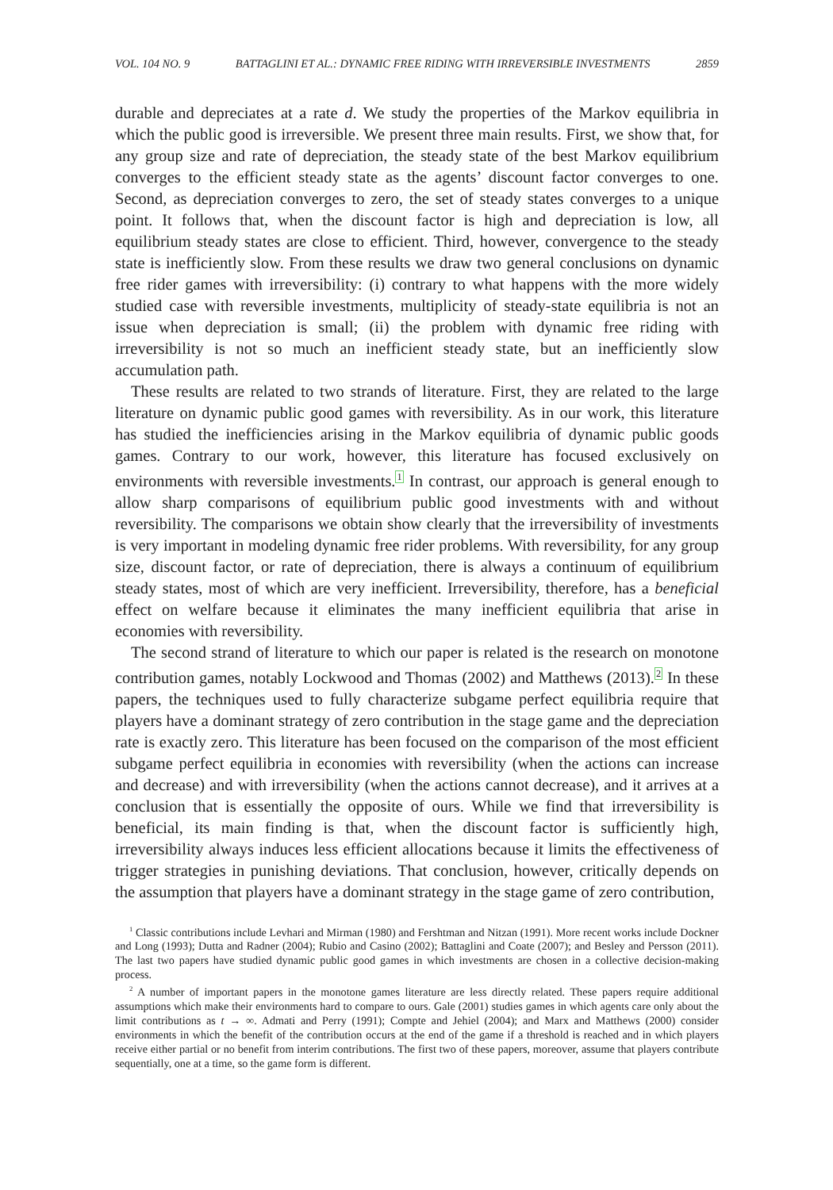VOL. 104 NO. 9 BATTAGLINI ET AL.: DYNAMIC FREE RIDING WITH IRREVERSIBLE INVESTMENTS 2859
durable and depreciates at a rate d. We study the properties of the Markov equilibria in which the public good is irreversible. We present three main results. First, we show that, for any group size and rate of depreciation, the steady state of the best Markov equilibrium converges to the efficient steady state as the agents’ discount factor converges to one. Second, as depreciation converges to zero, the set of steady states converges to a unique point. It follows that, when the discount factor is high and depreciation is low, all equilibrium steady states are close to efficient. Third, however, convergence to the steady state is inefficiently slow. From these results we draw two general conclusions on dynamic free rider games with irreversibility: (i) contrary to what happens with the more widely studied case with reversible investments, multiplicity of steady-state equilibria is not an issue when depreciation is small; (ii) the problem with dynamic free riding with irreversibility is not so much an inefficient steady state, but an inefficiently slow accumulation path.
These results are related to two strands of literature. First, they are related to the large literature on dynamic public good games with reversibility. As in our work, this literature has studied the inefficiencies arising in the Markov equilibria of dynamic public goods games. Contrary to our work, however, this literature has focused exclusively on environments with reversible investments.<sup>1</sup> In contrast, our approach is general enough to allow sharp comparisons of equilibrium public good investments with and without reversibility. The comparisons we obtain show clearly that the irreversibility of investments is very important in modeling dynamic free rider problems. With reversibility, for any group size, discount factor, or rate of depreciation, there is always a continuum of equilibrium steady states, most of which are very inefficient. Irreversibility, therefore, has a beneficial effect on welfare because it eliminates the many inefficient equilibria that arise in economies with reversibility.
The second strand of literature to which our paper is related is the research on monotone contribution games, notably Lockwood and Thomas (2002) and Matthews (2013).<sup>2</sup> In these papers, the techniques used to fully characterize subgame perfect equilibria require that players have a dominant strategy of zero contribution in the stage game and the depreciation rate is exactly zero. This literature has been focused on the comparison of the most efficient subgame perfect equilibria in economies with reversibility (when the actions can increase and decrease) and with irreversibility (when the actions cannot decrease), and it arrives at a conclusion that is essentially the opposite of ours. While we find that irreversibility is beneficial, its main finding is that, when the discount factor is sufficiently high, irreversibility always induces less efficient allocations because it limits the effectiveness of trigger strategies in punishing deviations. That conclusion, however, critically depends on the assumption that players have a dominant strategy in the stage game of zero contribution,
<sup>1</sup> Classic contributions include Levhari and Mirman (1980) and Fershtman and Nitzan (1991). More recent works include Dockner and Long (1993); Dutta and Radner (2004); Rubio and Casino (2002); Battaglini and Coate (2007); and Besley and Persson (2011). The last two papers have studied dynamic public good games in which investments are chosen in a collective decision-making process.
<sup>2</sup> A number of important papers in the monotone games literature are less directly related. These papers require additional assumptions which make their environments hard to compare to ours. Gale (2001) studies games in which agents care only about the limit contributions as t → ∞. Admati and Perry (1991); Compte and Jehiel (2004); and Marx and Matthews (2000) consider environments in which the benefit of the contribution occurs at the end of the game if a threshold is reached and in which players receive either partial or no benefit from interim contributions. The first two of these papers, moreover, assume that players contribute sequentially, one at a time, so the game form is different.